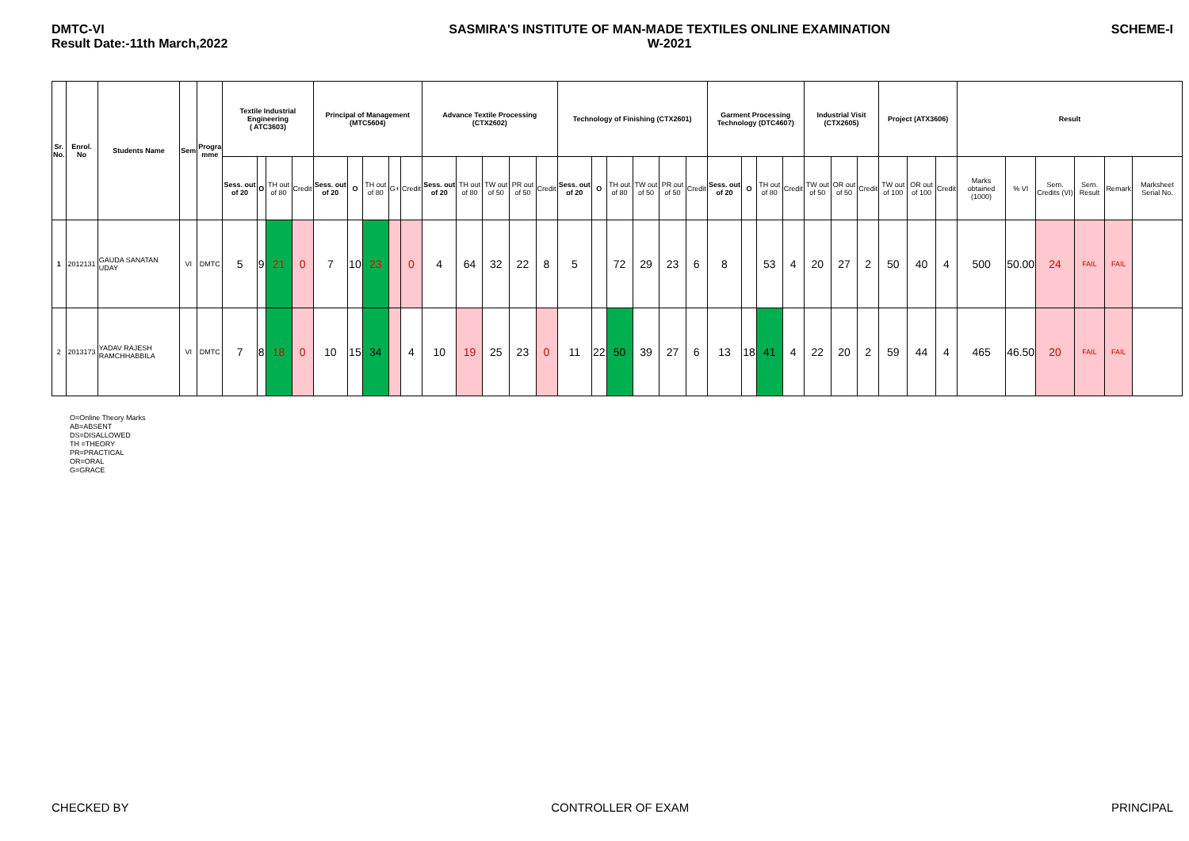DMTC-VI
Result Date:-11th March,2022
SASMIRA'S INSTITUTE OF MAN-MADE TEXTILES ONLINE EXAMINATION
W-2021
SCHEME-I
| Sr. No. | Enrol. No | Students Name | Sem | Progra mme | Textile Industrial Engineering ( ATC3603) | | | | Principal of Management (MTC5604) | | | | | Advance Textile Processing (CTX2602) | | | | | Technology of Finishing (CTX2601) | | | | | | Garment Processing Technology (DTC4607) | | | | Industrial Visit (CTX2605) | | | Project (ATX3606) | | | Result | | | | | |
| --- | --- | --- | --- | --- | --- | --- | --- | --- | --- | --- | --- | --- | --- | --- | --- | --- | --- | --- | --- | --- | --- | --- | --- | --- | --- | --- | --- | --- | --- | --- | --- | --- | --- | --- | --- | --- | --- | --- | --- | --- |
| | | | | | Sess. out of 20 | O | TH out of 80 | Credit | Sess. out of 20 | O | TH out of 80 | G+ | Credit | Sess. out of 20 | TH out of 80 | TW out of 50 | PR out of 50 | Credit | Sess. out of 20 | O | TH out of 80 | TW out of 50 | PR out of 50 | Credit | Sess. out of 20 | O | TH out of 80 | Credit | TW out of 50 | OR out of 50 | Credit | TW out of 100 | OR out of 100 | Credit | Marks obtained (1000) | % VI | Sem. Credits (VI) | Sem. Result | Remark | Marksheet Serial No. |
| 1 | 2012131 | GAUDA SANATAN UDAY | VI | DMTC | 5 | 9 | 21 | 0 | 7 | 10 | 23 | | 0 | 4 | 64 | 32 | 22 | 8 | 5 | | 72 | 29 | 23 | 6 | 8 | | 53 | 4 | 20 | 27 | 2 | 50 | 40 | 4 | 500 | 50.00 | 24 | FAIL | FAIL | |
| 2 | 2013173 | YADAV RAJESH RAMCHHABBILA | VI | DMTC | 7 | 8 | 18 | 0 | 10 | 15 | 34 | | 4 | 10 | 19 | 25 | 23 | 0 | 11 | 22 | 50 | 39 | 27 | 6 | 13 | 18 | 41 | 4 | 22 | 20 | 2 | 59 | 44 | 4 | 465 | 46.50 | 20 | FAIL | FAIL | |
O=Online Theory Marks
AB=ABSENT
DS=DISALLOWED
TH =THEORY
PR=PRACTICAL
OR=ORAL
G=GRACE
CHECKED BY CONTROLLER OF EXAM PRINCIPAL